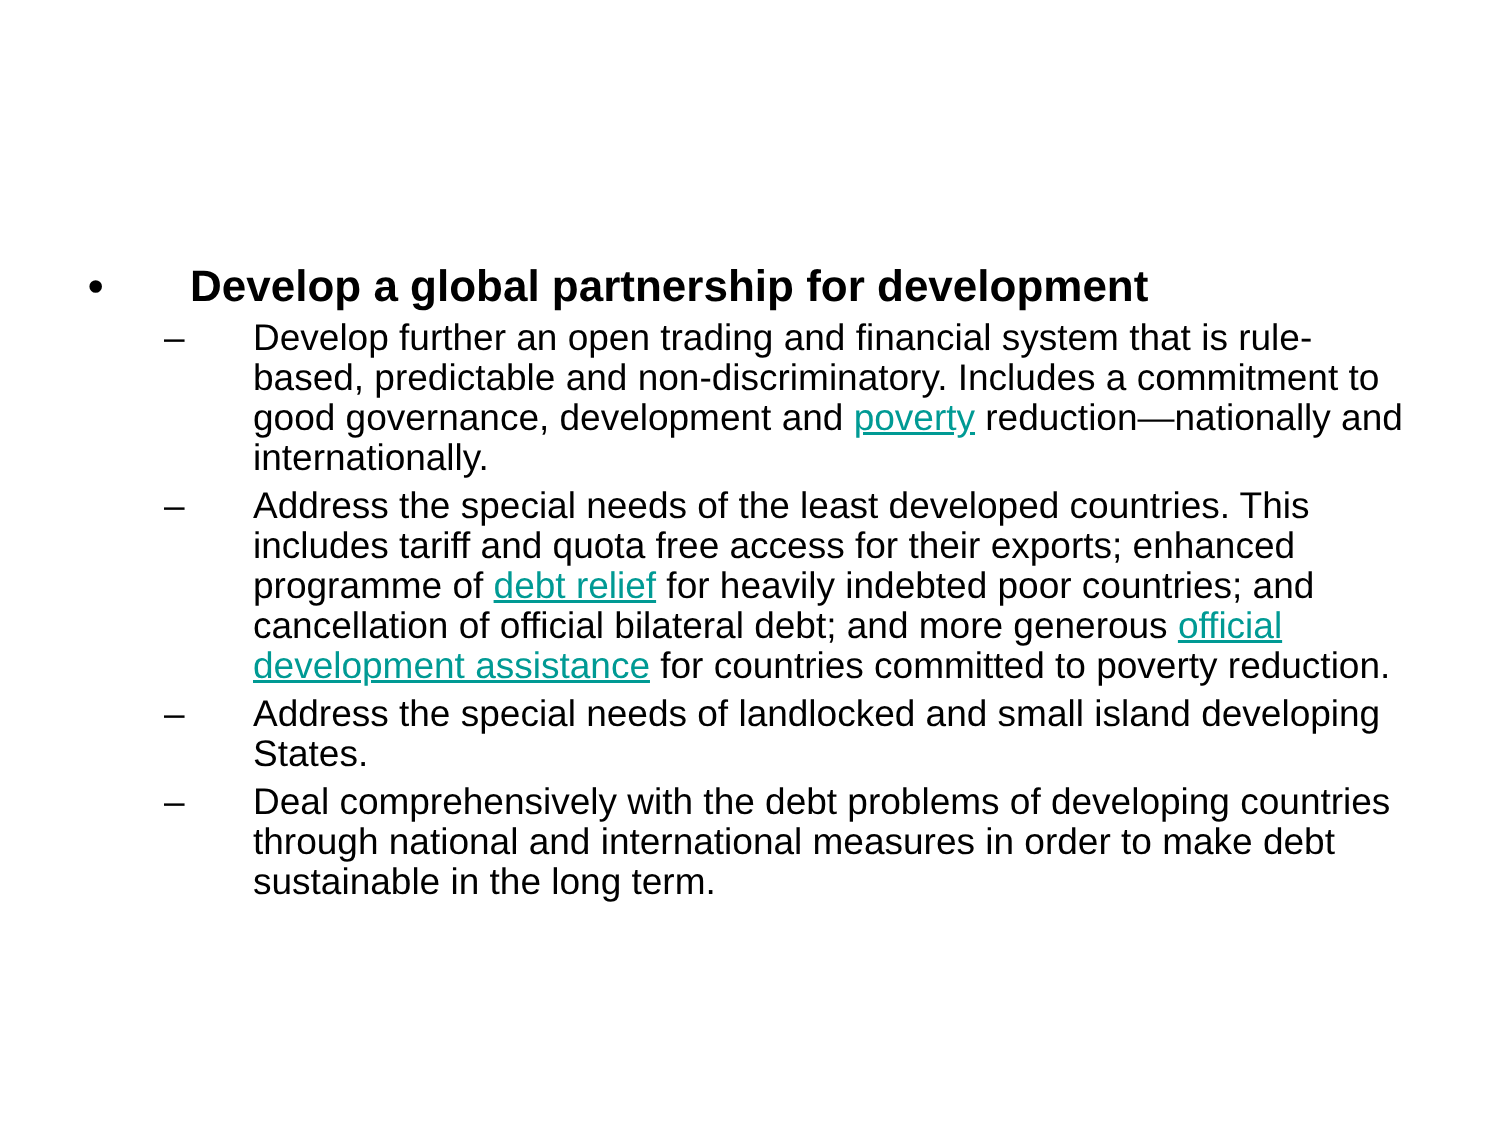• Develop a global partnership for development
– Develop further an open trading and financial system that is rule-based, predictable and non-discriminatory. Includes a commitment to good governance, development and poverty reduction—nationally and internationally.
– Address the special needs of the least developed countries. This includes tariff and quota free access for their exports; enhanced programme of debt relief for heavily indebted poor countries; and cancellation of official bilateral debt; and more generous official development assistance for countries committed to poverty reduction.
– Address the special needs of landlocked and small island developing States.
– Deal comprehensively with the debt problems of developing countries through national and international measures in order to make debt sustainable in the long term.